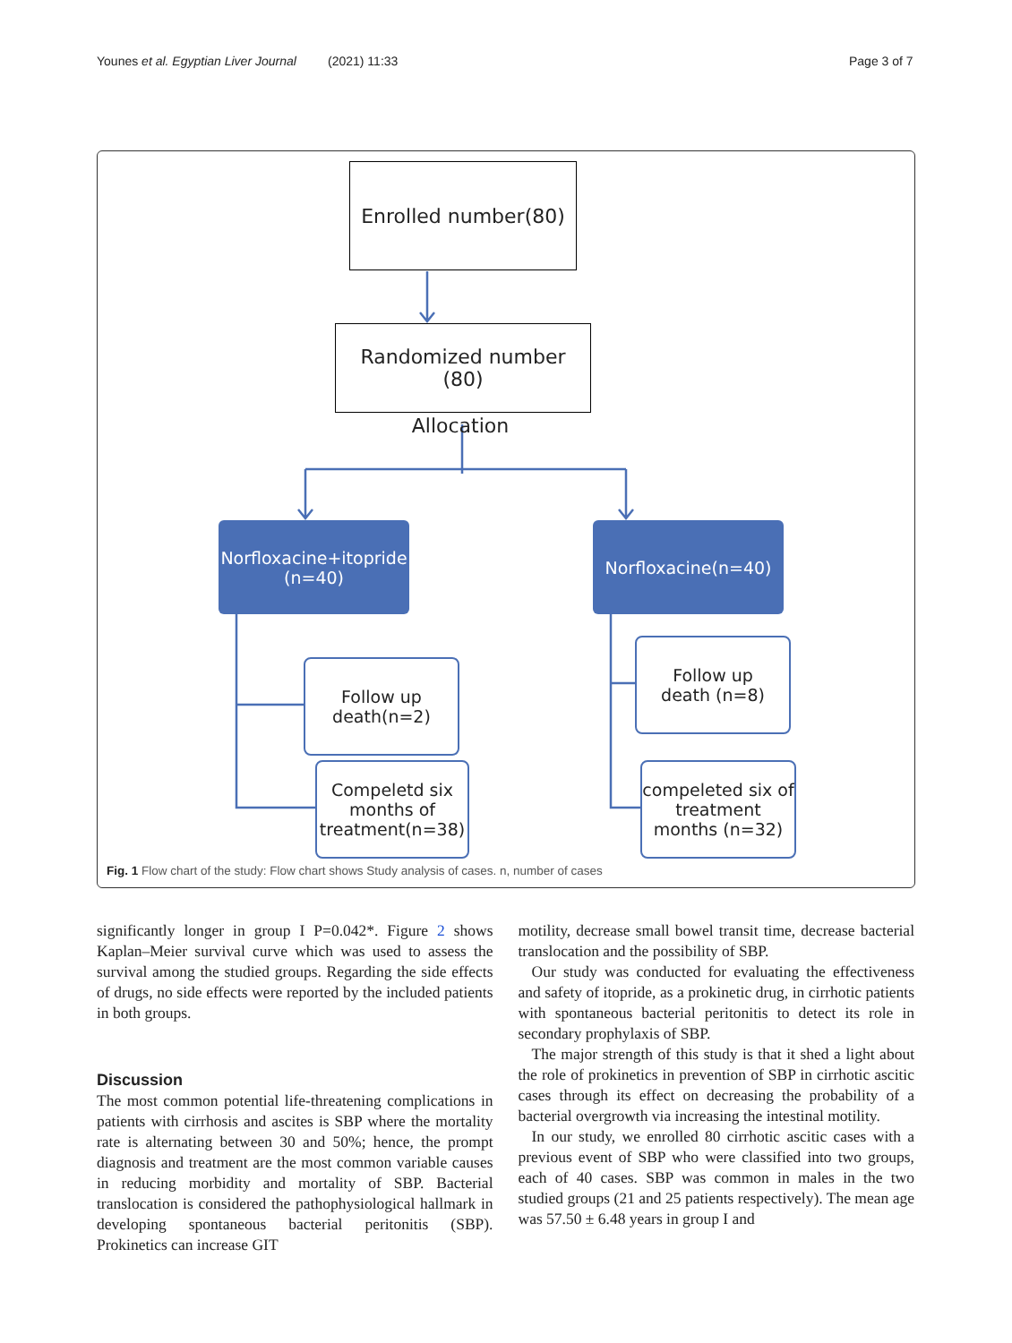Younes et al. Egyptian Liver Journal (2021) 11:33 Page 3 of 7
Enrolled number(80)
Randomized number
(80)
Allocation
Norfloxacine+itopride
(n=40)
Norfloxacine(n=40)
Follow up
death(n=2)
Follow up
death (n=8)
Compeletd six months of treatment(n=38)
compeleted six of treatment months (n=32)
Fig. 1 Flow chart of the study: Flow chart shows Study analysis of cases. n, number of cases
significantly longer in group I P=0.042*. Figure 2 shows Kaplan–Meier survival curve which was used to assess the survival among the studied groups. Regarding the side effects of drugs, no side effects were reported by the included patients in both groups.
Discussion
The most common potential life-threatening complications in patients with cirrhosis and ascites is SBP where the mortality rate is alternating between 30 and 50%; hence, the prompt diagnosis and treatment are the most common variable causes in reducing morbidity and mortality of SBP. Bacterial translocation is considered the pathophysiological hallmark in developing spontaneous bacterial peritonitis (SBP). Prokinetics can increase GIT
motility, decrease small bowel transit time, decrease bacterial translocation and the possibility of SBP.
Our study was conducted for evaluating the effectiveness and safety of itopride, as a prokinetic drug, in cirrhotic patients with spontaneous bacterial peritonitis to detect its role in secondary prophylaxis of SBP.
The major strength of this study is that it shed a light about the role of prokinetics in prevention of SBP in cirrhotic ascitic cases through its effect on decreasing the probability of a bacterial overgrowth via increasing the intestinal motility.
In our study, we enrolled 80 cirrhotic ascitic cases with a previous event of SBP who were classified into two groups, each of 40 cases. SBP was common in males in the two studied groups (21 and 25 patients respectively). The mean age was 57.50 ± 6.48 years in group I and